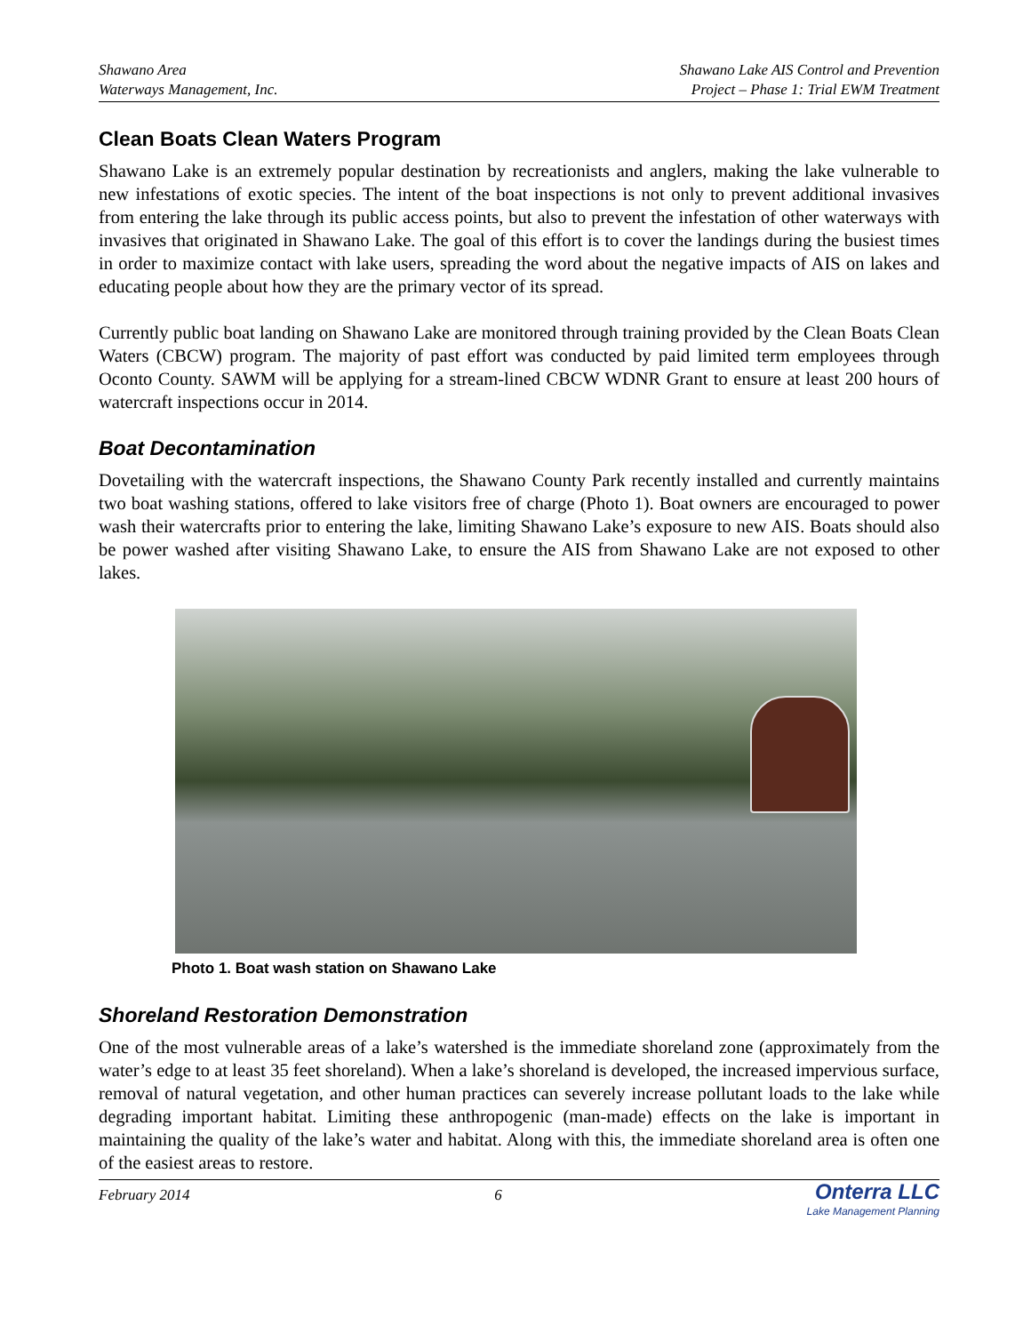Shawano Area
Waterways Management, Inc.
Shawano Lake AIS Control and Prevention
Project – Phase 1: Trial EWM Treatment
Clean Boats Clean Waters Program
Shawano Lake is an extremely popular destination by recreationists and anglers, making the lake vulnerable to new infestations of exotic species. The intent of the boat inspections is not only to prevent additional invasives from entering the lake through its public access points, but also to prevent the infestation of other waterways with invasives that originated in Shawano Lake. The goal of this effort is to cover the landings during the busiest times in order to maximize contact with lake users, spreading the word about the negative impacts of AIS on lakes and educating people about how they are the primary vector of its spread.
Currently public boat landing on Shawano Lake are monitored through training provided by the Clean Boats Clean Waters (CBCW) program. The majority of past effort was conducted by paid limited term employees through Oconto County. SAWM will be applying for a stream-lined CBCW WDNR Grant to ensure at least 200 hours of watercraft inspections occur in 2014.
Boat Decontamination
Dovetailing with the watercraft inspections, the Shawano County Park recently installed and currently maintains two boat washing stations, offered to lake visitors free of charge (Photo 1). Boat owners are encouraged to power wash their watercrafts prior to entering the lake, limiting Shawano Lake’s exposure to new AIS. Boats should also be power washed after visiting Shawano Lake, to ensure the AIS from Shawano Lake are not exposed to other lakes.
Photo 1. Boat wash station on Shawano Lake
Shoreland Restoration Demonstration
One of the most vulnerable areas of a lake’s watershed is the immediate shoreland zone (approximately from the water’s edge to at least 35 feet shoreland). When a lake’s shoreland is developed, the increased impervious surface, removal of natural vegetation, and other human practices can severely increase pollutant loads to the lake while degrading important habitat. Limiting these anthropogenic (man-made) effects on the lake is important in maintaining the quality of the lake’s water and habitat. Along with this, the immediate shoreland area is often one of the easiest areas to restore.
February 2014 6
Onterra LLC
Lake Management Planning